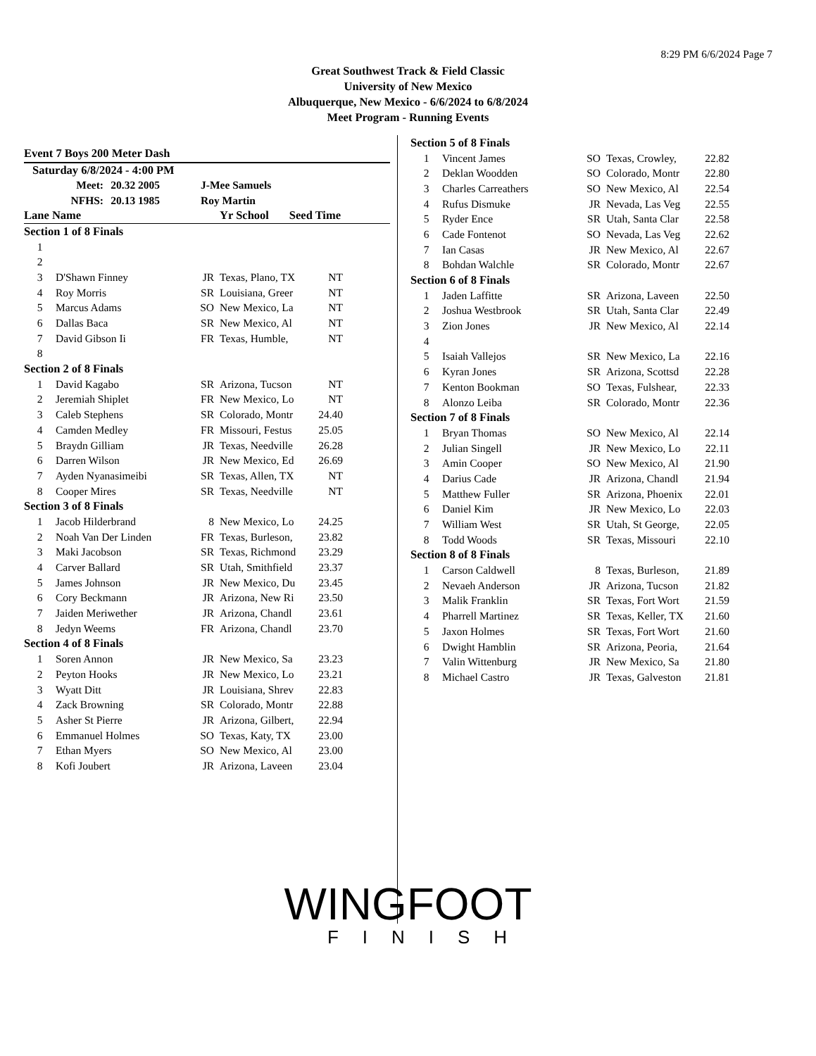8:29 PM 6/6/2024 Page 7
Great Southwest Track & Field Classic
University of New Mexico
Albuquerque, New Mexico - 6/6/2024 to 6/8/2024
Meet Program - Running Events
Event 7 Boys 200 Meter Dash
Saturday 6/8/2024 - 4:00 PM
| Meet: | 20.32 2005 | J-Mee Samuels |
| NFHS: | 20.13 1985 | Roy Martin |
| Lane Name | Yr School Seed Time |
| Section 1 of 8 Finals | | | | |
| 1 | | | | |
| 2 | | | | |
| 3 | D'Shawn Finney | JR | Texas, Plano, TX | NT |
| 4 | Roy Morris | SR | Louisiana, Greer | NT |
| 5 | Marcus Adams | SO | New Mexico, La | NT |
| 6 | Dallas Baca | SR | New Mexico, Al | NT |
| 7 | David Gibson Ii | FR | Texas, Humble, | NT |
| 8 | | | | |
| Section 2 of 8 Finals | | | | |
| 1 | David Kagabo | SR | Arizona, Tucson | NT |
| 2 | Jeremiah Shiplet | FR | New Mexico, Lo | NT |
| 3 | Caleb Stephens | SR | Colorado, Montr | 24.40 |
| 4 | Camden Medley | FR | Missouri, Festus | 25.05 |
| 5 | Braydn Gilliam | JR | Texas, Needville | 26.28 |
| 6 | Darren Wilson | JR | New Mexico, Ed | 26.69 |
| 7 | Ayden Nyanasimeibi | SR | Texas, Allen, TX | NT |
| 8 | Cooper Mires | SR | Texas, Needville | NT |
| Section 3 of 8 Finals | | | | |
| 1 | Jacob Hilderbrand | 8 | New Mexico, Lo | 24.25 |
| 2 | Noah Van Der Linden | FR | Texas, Burleson, | 23.82 |
| 3 | Maki Jacobson | SR | Texas, Richmond | 23.29 |
| 4 | Carver Ballard | SR | Utah, Smithfield | 23.37 |
| 5 | James Johnson | JR | New Mexico, Du | 23.45 |
| 6 | Cory Beckmann | JR | Arizona, New Ri | 23.50 |
| 7 | Jaiden Meriwether | JR | Arizona, Chandl | 23.61 |
| 8 | Jedyn Weems | FR | Arizona, Chandl | 23.70 |
| Section 4 of 8 Finals | | | | |
| 1 | Soren Annon | JR | New Mexico, Sa | 23.23 |
| 2 | Peyton Hooks | JR | New Mexico, Lo | 23.21 |
| 3 | Wyatt Ditt | JR | Louisiana, Shrev | 22.83 |
| 4 | Zack Browning | SR | Colorado, Montr | 22.88 |
| 5 | Asher St Pierre | JR | Arizona, Gilbert, | 22.94 |
| 6 | Emmanuel Holmes | SO | Texas, Katy, TX | 23.00 |
| 7 | Ethan Myers | SO | New Mexico, Al | 23.00 |
| 8 | Kofi Joubert | JR | Arizona, Laveen | 23.04 |
| Section 5 of 8 Finals | | | | |
| 1 | Vincent James | SO | Texas, Crowley, | 22.82 |
| 2 | Deklan Woodden | SO | Colorado, Montr | 22.80 |
| 3 | Charles Carreathers | SO | New Mexico, Al | 22.54 |
| 4 | Rufus Dismuke | JR | Nevada, Las Veg | 22.55 |
| 5 | Ryder Ence | SR | Utah, Santa Clar | 22.58 |
| 6 | Cade Fontenot | SO | Nevada, Las Veg | 22.62 |
| 7 | Ian Casas | JR | New Mexico, Al | 22.67 |
| 8 | Bohdan Walchle | SR | Colorado, Montr | 22.67 |
| Section 6 of 8 Finals | | | | |
| 1 | Jaden Laffitte | SR | Arizona, Laveen | 22.50 |
| 2 | Joshua Westbrook | SR | Utah, Santa Clar | 22.49 |
| 3 | Zion Jones | JR | New Mexico, Al | 22.14 |
| 4 | | | | |
| 5 | Isaiah Vallejos | SR | New Mexico, La | 22.16 |
| 6 | Kyran Jones | SR | Arizona, Scottsd | 22.28 |
| 7 | Kenton Bookman | SO | Texas, Fulshear, | 22.33 |
| 8 | Alonzo Leiba | SR | Colorado, Montr | 22.36 |
| Section 7 of 8 Finals | | | | |
| 1 | Bryan Thomas | SO | New Mexico, Al | 22.14 |
| 2 | Julian Singell | JR | New Mexico, Lo | 22.11 |
| 3 | Amin Cooper | SO | New Mexico, Al | 21.90 |
| 4 | Darius Cade | JR | Arizona, Chandl | 21.94 |
| 5 | Matthew Fuller | SR | Arizona, Phoenix | 22.01 |
| 6 | Daniel Kim | JR | New Mexico, Lo | 22.03 |
| 7 | William West | SR | Utah, St George, | 22.05 |
| 8 | Todd Woods | SR | Texas, Missouri | 22.10 |
| Section 8 of 8 Finals | | | | |
| 1 | Carson Caldwell | 8 | Texas, Burleson, | 21.89 |
| 2 | Nevaeh Anderson | JR | Arizona, Tucson | 21.82 |
| 3 | Malik Franklin | SR | Texas, Fort Wort | 21.59 |
| 4 | Pharrell Martinez | SR | Texas, Keller, TX | 21.60 |
| 5 | Jaxon Holmes | SR | Texas, Fort Wort | 21.60 |
| 6 | Dwight Hamblin | SR | Arizona, Peoria, | 21.64 |
| 7 | Valin Wittenburg | JR | New Mexico, Sa | 21.80 |
| 8 | Michael Castro | JR | Texas, Galveston | 21.81 |
WINGFOOT
FINISH